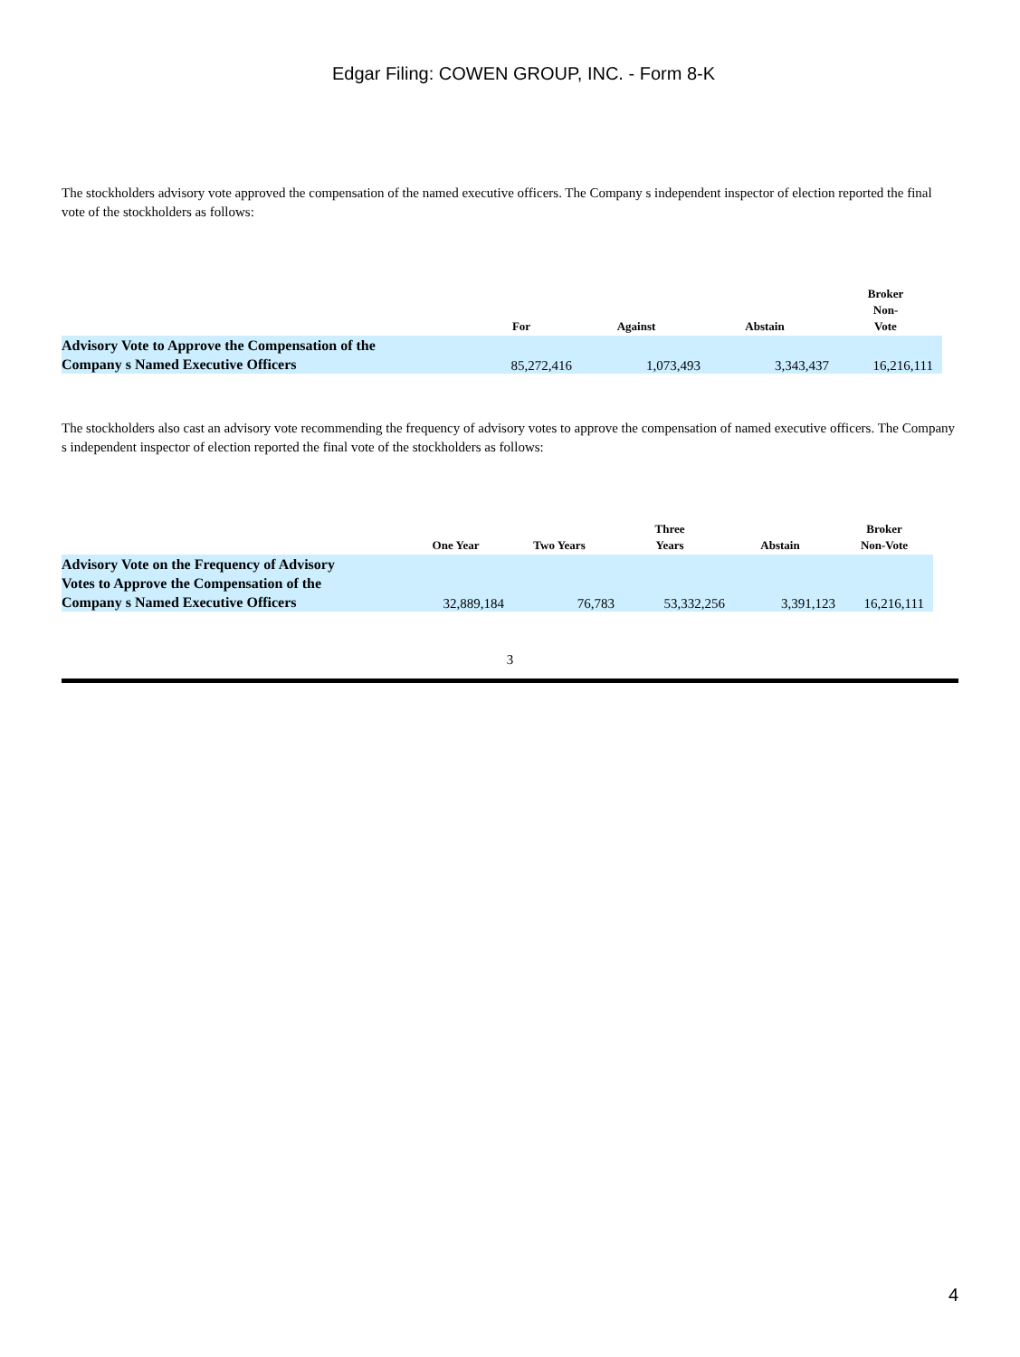Edgar Filing: COWEN GROUP, INC. - Form 8-K
The stockholders advisory vote approved the compensation of the named executive officers. The Company s independent inspector of election reported the final vote of the stockholders as follows:
| | For | Against | Abstain | Broker Non- Vote |
| --- | --- | --- | --- | --- |
| Advisory Vote to Approve the Compensation of the Company s Named Executive Officers | 85,272,416 | 1,073,493 | 3,343,437 | 16,216,111 |
The stockholders also cast an advisory vote recommending the frequency of advisory votes to approve the compensation of named executive officers. The Company s independent inspector of election reported the final vote of the stockholders as follows:
| | One Year | Two Years | Three Years | Abstain | Broker Non-Vote |
| --- | --- | --- | --- | --- | --- |
| Advisory Vote on the Frequency of Advisory Votes to Approve the Compensation of the Company s Named Executive Officers | 32,889,184 | 76,783 | 53,332,256 | 3,391,123 | 16,216,111 |
3
4